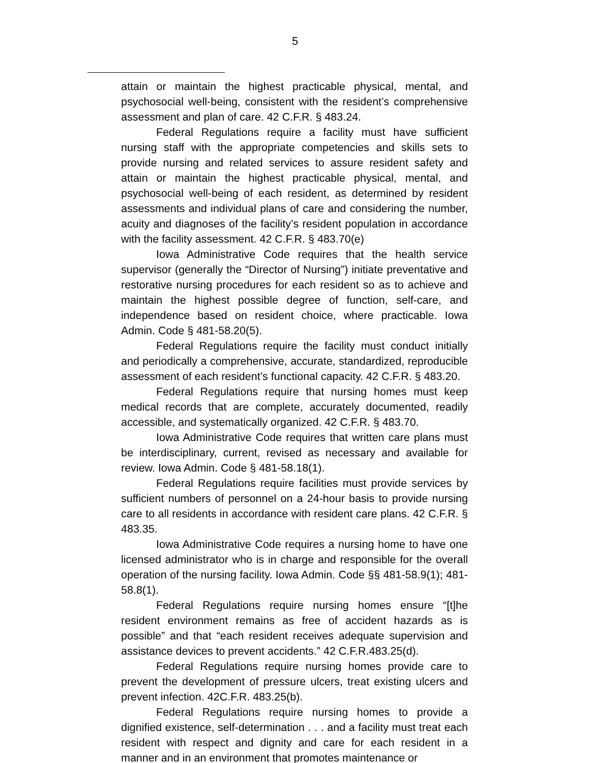5
attain or maintain the highest practicable physical, mental, and psychosocial well-being, consistent with the resident’s comprehensive assessment and plan of care. 42 C.F.R. § 483.24.
Federal Regulations require a facility must have sufficient nursing staff with the appropriate competencies and skills sets to provide nursing and related services to assure resident safety and attain or maintain the highest practicable physical, mental, and psychosocial well-being of each resident, as determined by resident assessments and individual plans of care and considering the number, acuity and diagnoses of the facility’s resident population in accordance with the facility assessment. 42 C.F.R. § 483.70(e)
Iowa Administrative Code requires that the health service supervisor (generally the “Director of Nursing”) initiate preventative and restorative nursing procedures for each resident so as to achieve and maintain the highest possible degree of function, self-care, and independence based on resident choice, where practicable. Iowa Admin. Code § 481-58.20(5).
Federal Regulations require the facility must conduct initially and periodically a comprehensive, accurate, standardized, reproducible assessment of each resident’s functional capacity. 42 C.F.R. § 483.20.
Federal Regulations require that nursing homes must keep medical records that are complete, accurately documented, readily accessible, and systematically organized. 42 C.F.R. § 483.70.
Iowa Administrative Code requires that written care plans must be interdisciplinary, current, revised as necessary and available for review. Iowa Admin. Code § 481-58.18(1).
Federal Regulations require facilities must provide services by sufficient numbers of personnel on a 24-hour basis to provide nursing care to all residents in accordance with resident care plans. 42 C.F.R. § 483.35.
Iowa Administrative Code requires a nursing home to have one licensed administrator who is in charge and responsible for the overall operation of the nursing facility. Iowa Admin. Code §§ 481-58.9(1); 481-58.8(1).
Federal Regulations require nursing homes ensure “[t]he resident environment remains as free of accident hazards as is possible” and that “each resident receives adequate supervision and assistance devices to prevent accidents.” 42 C.F.R.483.25(d).
Federal Regulations require nursing homes provide care to prevent the development of pressure ulcers, treat existing ulcers and prevent infection. 42C.F.R. 483.25(b).
Federal Regulations require nursing homes to provide a dignified existence, self-determination . . . and a facility must treat each resident with respect and dignity and care for each resident in a manner and in an environment that promotes maintenance or